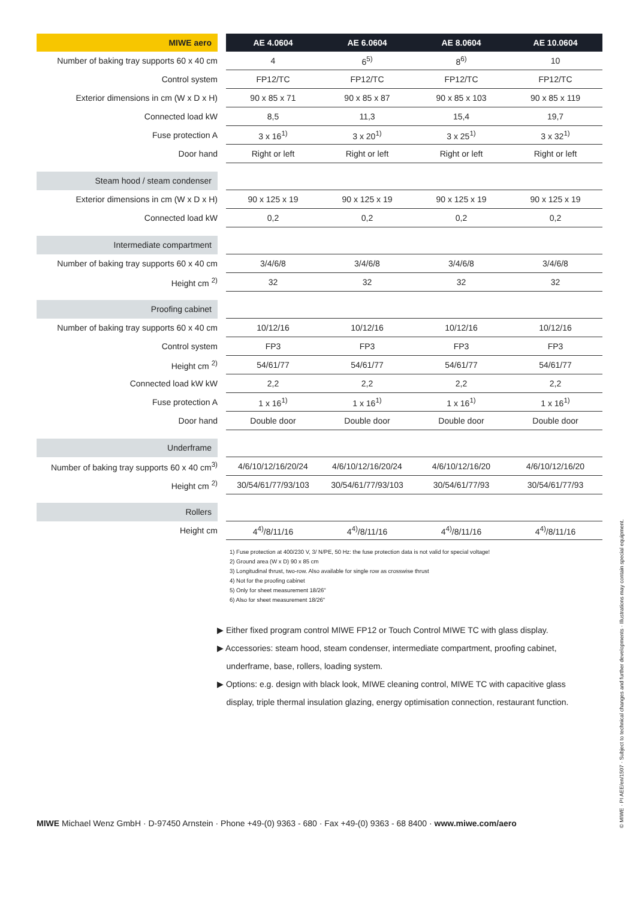| MIWE aero | | AE 4.0604 | AE 6.0604 | AE 8.0604 | AE 10.0604 |
| --- | --- | --- | --- | --- | --- |
| Number of baking tray supports 60 x 40 cm | | 4 | 6<sup>5)</sup> | 8<sup>6)</sup> | 10 |
| Control system | | FP12/TC | FP12/TC | FP12/TC | FP12/TC |
| Exterior dimensions in cm (W x D x H) | | 90 x 85 x 71 | 90 x 85 x 87 | 90 x 85 x 103 | 90 x 85 x 119 |
| Connected load kW | | 8,5 | 11,3 | 15,4 | 19,7 |
| Fuse protection A | | 3 x 16<sup>1)</sup> | 3 x 20<sup>1)</sup> | 3 x 25<sup>1)</sup> | 3 x 32<sup>1)</sup> |
| Door hand | | Right or left | Right or left | Right or left | Right or left |
| Steam hood / steam condenser | | | | | |
| Exterior dimensions in cm (W x D x H) | | 90 x 125 x 19 | 90 x 125 x 19 | 90 x 125 x 19 | 90 x 125 x 19 |
| Connected load kW | | 0,2 | 0,2 | 0,2 | 0,2 |
| Intermediate compartment | | | | | |
| Number of baking tray supports 60 x 40 cm | | 3/4/6/8 | 3/4/6/8 | 3/4/6/8 | 3/4/6/8 |
| Height cm <sup>2)</sup> | | 32 | 32 | 32 | 32 |
| Proofing cabinet | | | | | |
| Number of baking tray supports 60 x 40 cm | | 10/12/16 | 10/12/16 | 10/12/16 | 10/12/16 |
| Control system | | FP3 | FP3 | FP3 | FP3 |
| Height cm <sup>2)</sup> | | 54/61/77 | 54/61/77 | 54/61/77 | 54/61/77 |
| Connected load kW kW | | 2,2 | 2,2 | 2,2 | 2,2 |
| Fuse protection A | | 1 x 16<sup>1)</sup> | 1 x 16<sup>1)</sup> | 1 x 16<sup>1)</sup> | 1 x 16<sup>1)</sup> |
| Door hand | | Double door | Double door | Double door | Double door |
| Underframe | | | | | |
| Number of baking tray supports 60 x 40 cm<sup>3)</sup> | | 4/6/10/12/16/20/24 | 4/6/10/12/16/20/24 | 4/6/10/12/16/20 | 4/6/10/12/16/20 |
| Height cm <sup>2)</sup> | | 30/54/61/77/93/103 | 30/54/61/77/93/103 | 30/54/61/77/93 | 30/54/61/77/93 |
| Rollers | | | | | |
| Height cm | | 4<sup>4)</sup>/8/11/16 | 4<sup>4)</sup>/8/11/16 | 4<sup>4)</sup>/8/11/16 | 4<sup>4)</sup>/8/11/16 |
1) Fuse protection at 400/230 V, 3/ N/PE, 50 Hz: the fuse protection data is not valid for special voltage!
2) Ground area (W x D) 90 x 85 cm
3) Longitudinal thrust, two-row. Also available for single row as crosswise thrust
4) Not for the proofing cabinet
5) Only for sheet measurement 18/26"
6) Also for sheet measurement 18/26"
▶ Either fixed program control MIWE FP12 or Touch Control MIWE TC with glass display.
▶ Accessories: steam hood, steam condenser, intermediate compartment, proofing cabinet,
underframe, base, rollers, loading system.
▶ Options: e.g. design with black look, MIWE cleaning control, MIWE TC with capacitive glass
display, triple thermal insulation glazing, energy optimisation connection, restaurant function.
MIWE Michael Wenz GmbH · D-97450 Arnstein · Phone +49-(0) 9363 - 680 · Fax +49-(0) 9363 - 68 8400 · www.miwe.com/aero
© MIWE · PI AEE/en/1507 · Subject to technical changes and further developments · Illustrations may contain special equipment.